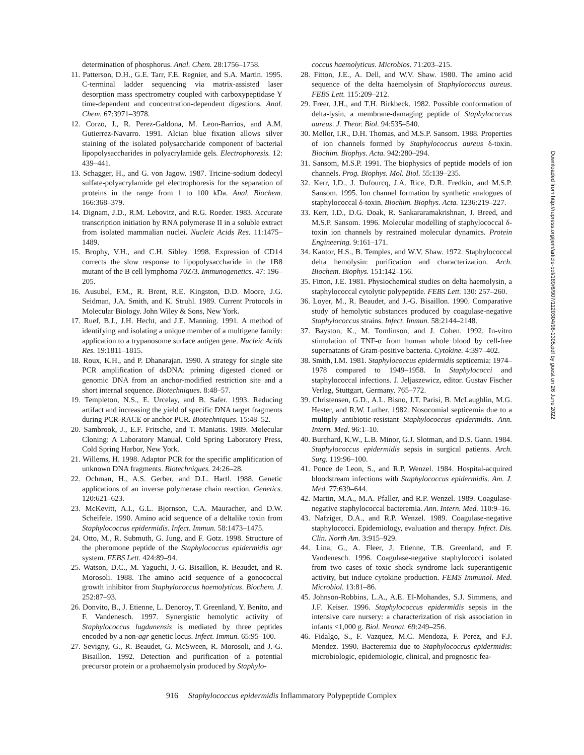determination of phosphorus. Anal. Chem. 28:1756–1758.
11. Patterson, D.H., G.E. Tarr, F.E. Regnier, and S.A. Martin. 1995. C-terminal ladder sequencing via matrix-assisted laser desorption mass spectrometry coupled with carboxypeptidase Y time-dependent and concentration-dependent digestions. Anal. Chem. 67:3971–3978.
12. Corzo, J., R. Perez-Galdona, M. Leon-Barrios, and A.M. Gutierrez-Navarro. 1991. Alcian blue fixation allows silver staining of the isolated polysaccharide component of bacterial lipopolysaccharides in polyacrylamide gels. Electrophoresis. 12: 439–441.
13. Schagger, H., and G. von Jagow. 1987. Tricine-sodium dodecyl sulfate-polyacrylamide gel electrophoresis for the separation of proteins in the range from 1 to 100 kDa. Anal. Biochem. 166:368–379.
14. Dignam, J.D., R.M. Lebovitz, and R.G. Roeder. 1983. Accurate transcription initiation by RNA polymerase II in a soluble extract from isolated mammalian nuclei. Nucleic Acids Res. 11:1475–1489.
15. Brophy, V.H., and C.H. Sibley. 1998. Expression of CD14 corrects the slow response to lipopolysaccharide in the 1B8 mutant of the B cell lymphoma 70Z/3. Immunogenetics. 47: 196–205.
16. Ausubel, F.M., R. Brent, R.E. Kingston, D.D. Moore, J.G. Seidman, J.A. Smith, and K. Struhl. 1989. Current Protocols in Molecular Biology. John Wiley & Sons, New York.
17. Ruef, B.J., J.H. Hecht, and J.E. Manning. 1991. A method of identifying and isolating a unique member of a multigene family: application to a trypanosome surface antigen gene. Nucleic Acids Res. 19:1811–1815.
18. Roux, K.H., and P. Dhanarajan. 1990. A strategy for single site PCR amplification of dsDNA: priming digested cloned or genomic DNA from an anchor-modified restriction site and a short internal sequence. Biotechniques. 8:48–57.
19. Templeton, N.S., E. Urcelay, and B. Safer. 1993. Reducing artifact and increasing the yield of specific DNA target fragments during PCR-RACE or anchor PCR. Biotechniques. 15:48–52.
20. Sambrook, J., E.F. Fritsche, and T. Maniatis. 1989. Molecular Cloning: A Laboratory Manual. Cold Spring Laboratory Press, Cold Spring Harbor, New York.
21. Willems, H. 1998. Adaptor PCR for the specific amplification of unknown DNA fragments. Biotechniques. 24:26–28.
22. Ochman, H., A.S. Gerber, and D.L. Hartl. 1988. Genetic applications of an inverse polymerase chain reaction. Genetics. 120:621–623.
23. McKevitt, A.I., G.L. Bjornson, C.A. Mauracher, and D.W. Scheifele. 1990. Amino acid sequence of a deltalike toxin from Staphylococcus epidermidis. Infect. Immun. 58:1473–1475.
24. Otto, M., R. Submuth, G. Jung, and F. Gotz. 1998. Structure of the pheromone peptide of the Staphylococcus epidermidis agr system. FEBS Lett. 424:89–94.
25. Watson, D.C., M. Yaguchi, J.-G. Bisaillon, R. Beaudet, and R. Morosoli. 1988. The amino acid sequence of a gonococcal growth inhibitor from Staphylococcus haemolyticus. Biochem. J. 252:87–93.
26. Donvito, B., J. Etienne, L. Denoroy, T. Greenland, Y. Benito, and F. Vandenesch. 1997. Synergistic hemolytic activity of Staphylococcus lugdunensis is mediated by three peptides encoded by a non-agr genetic locus. Infect. Immun. 65:95–100.
27. Sevigny, G., R. Beaudet, G. McSween, R. Morosoli, and J.-G. Bisaillon. 1992. Detection and purification of a potential precursor protein or a prohaemolysin produced by Staphylo-
coccus haemolyticus. Microbios. 71:203–215.
28. Fitton, J.E., A. Dell, and W.V. Shaw. 1980. The amino acid sequence of the delta haemolysin of Staphylococcus aureus. FEBS Lett. 115:209–212.
29. Freer, J.H., and T.H. Birkbeck. 1982. Possible conformation of delta-lysin, a membrane-damaging peptide of Staphylococcus aureus. J. Theor. Biol. 94:535–540.
30. Mellor, I.R., D.H. Thomas, and M.S.P. Sansom. 1988. Properties of ion channels formed by Staphylococcus aureus δ-toxin. Biochim. Biophys. Acta. 942:280–294.
31. Sansom, M.S.P. 1991. The biophysics of peptide models of ion channels. Prog. Biophys. Mol. Biol. 55:139–235.
32. Kerr, I.D., J. Dufourcq, J.A. Rice, D.R. Fredkin, and M.S.P. Sansom. 1995. Ion channel formation by synthetic analogues of staphylococcal δ-toxin. Biochim. Biophys. Acta. 1236:219–227.
33. Kerr, I.D., D.G. Doak, R. Sankararamakrishnan, J. Breed, and M.S.P. Sansom. 1996. Molecular modelling of staphylococcal δ-toxin ion channels by restrained molecular dynamics. Protein Engineering. 9:161–171.
34. Kantor, H.S., B. Temples, and W.V. Shaw. 1972. Staphylococcal delta hemolysin: purification and characterization. Arch. Biochem. Biophys. 151:142–156.
35. Fitton, J.E. 1981. Physiochemical studies on delta haemolysin, a staphylococcal cytolytic polypeptide. FEBS Lett. 130: 257–260.
36. Loyer, M., R. Beaudet, and J.-G. Bisaillon. 1990. Comparative study of hemolytic substances produced by coagulase-negative Staphylococcus strains. Infect. Immun. 58:2144–2148.
37. Bayston, K., M. Tomlinson, and J. Cohen. 1992. In-vitro stimulation of TNF-α from human whole blood by cell-free supernatants of Gram-positive bacteria. Cytokine. 4:397–402.
38. Smith, I.M. 1981. Staphylococcus epidermidis septicemia: 1974–1978 compared to 1949–1958. In Staphylococci and staphylococcal infections. J. Jeljaszewicz, editor. Gustav Fischer Verlag, Stuttgart, Germany. 765–772.
39. Christensen, G.D., A.L. Bisno, J.T. Parisi, B. McLaughlin, M.G. Hester, and R.W. Luther. 1982. Nosocomial septicemia due to a multiply antibiotic-resistant Staphylococcus epidermidis. Ann. Intern. Med. 96:1–10.
40. Burchard, K.W., L.B. Minor, G.J. Slotman, and D.S. Gann. 1984. Staphylococcus epidermidis sepsis in surgical patients. Arch. Surg. 119:96–100.
41. Ponce de Leon, S., and R.P. Wenzel. 1984. Hospital-acquired bloodstream infections with Staphylococcus epidermidis. Am. J. Med. 77:639–644.
42. Martin, M.A., M.A. Pfaller, and R.P. Wenzel. 1989. Coagulase-negative staphylococcal bacteremia. Ann. Intern. Med. 110:9–16.
43. Nafziger, D.A., and R.P. Wenzel. 1989. Coagulase-negative staphylococci. Epidemiology, evaluation and therapy. Infect. Dis. Clin. North Am. 3:915–929.
44. Lina, G., A. Fleer, J. Etienne, T.B. Greenland, and F. Vandenesch. 1996. Coagulase-negative staphylococci isolated from two cases of toxic shock syndrome lack superantigenic activity, but induce cytokine production. FEMS Immunol. Med. Microbiol. 13:81–86.
45. Johnson-Robbins, L.A., A.E. El-Mohandes, S.J. Simmens, and J.F. Keiser. 1996. Staphylococcus epidermidis sepsis in the intensive care nursery: a characterization of risk association in infants <1,000 g. Biol. Neonat. 69:249–256.
46. Fidalgo, S., F. Vazquez, M.C. Mendoza, F. Perez, and F.J. Mendez. 1990. Bacteremia due to Staphylococcus epidermidis: microbiologic, epidemiologic, clinical, and prognostic fea-
Downloaded from http://rupress.org/jem/article-pdf/189/6/907/1120304/98-1305.pdf by guest on 26 June 2022
916 Staphylococcus epidermidis Inflammatory Polypeptide Complex